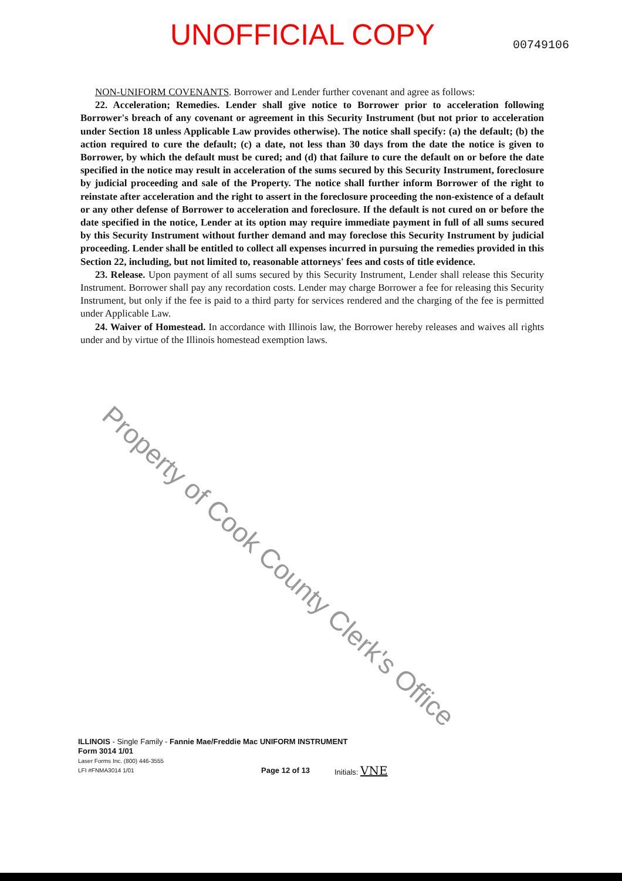UNOFFICIAL COPY 00749106
NON-UNIFORM COVENANTS. Borrower and Lender further covenant and agree as follows:
22. Acceleration; Remedies. Lender shall give notice to Borrower prior to acceleration following Borrower's breach of any covenant or agreement in this Security Instrument (but not prior to acceleration under Section 18 unless Applicable Law provides otherwise). The notice shall specify: (a) the default; (b) the action required to cure the default; (c) a date, not less than 30 days from the date the notice is given to Borrower, by which the default must be cured; and (d) that failure to cure the default on or before the date specified in the notice may result in acceleration of the sums secured by this Security Instrument, foreclosure by judicial proceeding and sale of the Property. The notice shall further inform Borrower of the right to reinstate after acceleration and the right to assert in the foreclosure proceeding the non-existence of a default or any other defense of Borrower to acceleration and foreclosure. If the default is not cured on or before the date specified in the notice, Lender at its option may require immediate payment in full of all sums secured by this Security Instrument without further demand and may foreclose this Security Instrument by judicial proceeding. Lender shall be entitled to collect all expenses incurred in pursuing the remedies provided in this Section 22, including, but not limited to, reasonable attorneys' fees and costs of title evidence.
23. Release. Upon payment of all sums secured by this Security Instrument, Lender shall release this Security Instrument. Borrower shall pay any recordation costs. Lender may charge Borrower a fee for releasing this Security Instrument, but only if the fee is paid to a third party for services rendered and the charging of the fee is permitted under Applicable Law.
24. Waiver of Homestead. In accordance with Illinois law, the Borrower hereby releases and waives all rights under and by virtue of the Illinois homestead exemption laws.
Property of Cook County Clerk's Office
ILLINOIS - Single Family - Fannie Mae/Freddie Mac UNIFORM INSTRUMENT
Form 3014 1/01
Laser Forms Inc. (800) 446-3555
LFI #FNMA3014 1/01 Page 12 of 13 Initials: VNE